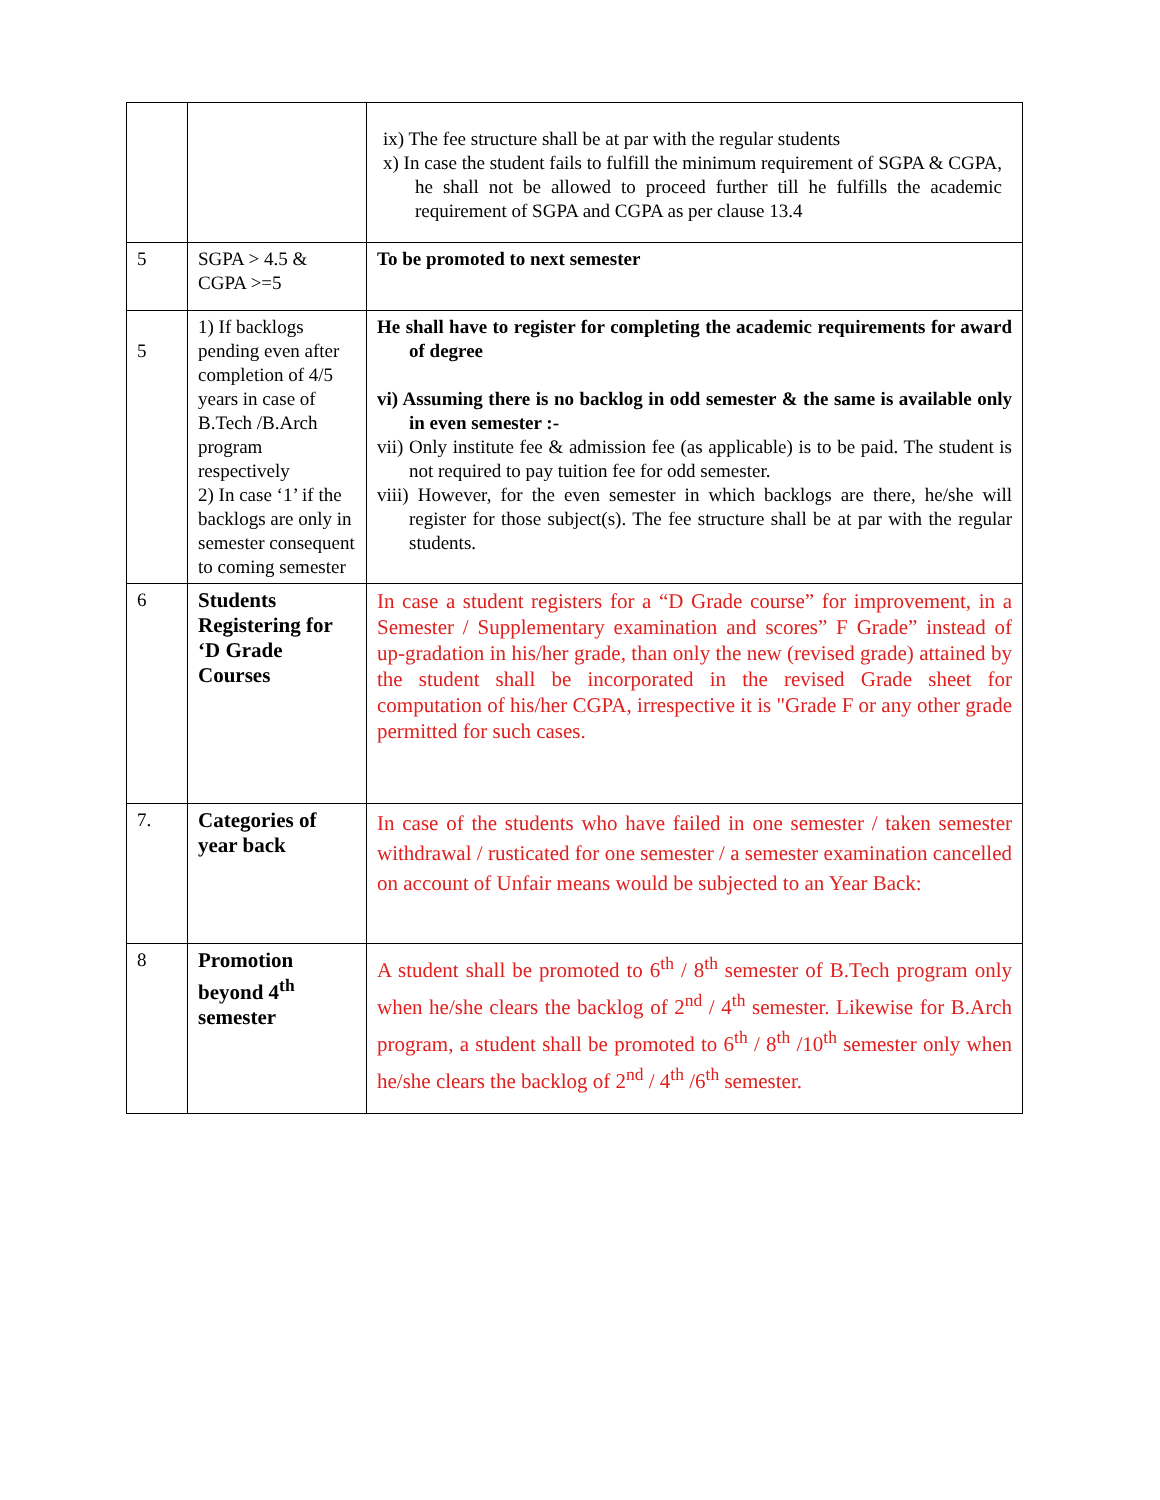| | | ix) The fee structure shall be at par with the regular students x) In case the student fails to fulfill the minimum requirement of SGPA & CGPA, he shall not be allowed to proceed further till he fulfills the academic requirement of SGPA and CGPA as per clause 13.4 |
| 5 | SGPA > 4.5 & CGPA >=5 | To be promoted to next semester |
| 5 | 1) If backlogs pending even after completion of 4/5 years in case of B.Tech /B.Arch program respectively 2) In case ‘1’ if the backlogs are only in semester consequent to coming semester | He shall have to register for completing the academic requirements for award of degree vi) Assuming there is no backlog in odd semester & the same is available only in even semester :- vii) Only institute fee & admission fee (as applicable) is to be paid. The student is not required to pay tuition fee for odd semester. viii) However, for the even semester in which backlogs are there, he/she will register for those subject(s). The fee structure shall be at par with the regular students. |
| 6 | Students Registering for ‘D Grade Courses | In case a student registers for a “D Grade course” for improvement, in a Semester / Supplementary examination and scores” F Grade” instead of up-gradation in his/her grade, than only the new (revised grade) attained by the student shall be incorporated in the revised Grade sheet for computation of his/her CGPA, irrespective it is "Grade F or any other grade permitted for such cases. |
| 7. | Categories of year back | In case of the students who have failed in one semester / taken semester withdrawal / rusticated for one semester / a semester examination cancelled on account of Unfair means would be subjected to an Year Back: |
| 8 | Promotion beyond 4<sup>th</sup> semester | A student shall be promoted to 6<sup>th</sup> / 8<sup>th</sup> semester of B.Tech program only when he/she clears the backlog of 2<sup>nd</sup> / 4<sup>th</sup> semester. Likewise for B.Arch program, a student shall be promoted to 6<sup>th</sup> / 8<sup>th</sup> /10<sup>th</sup> semester only when he/she clears the backlog of 2<sup>nd</sup> / 4<sup>th</sup> /6<sup>th</sup> semester. |